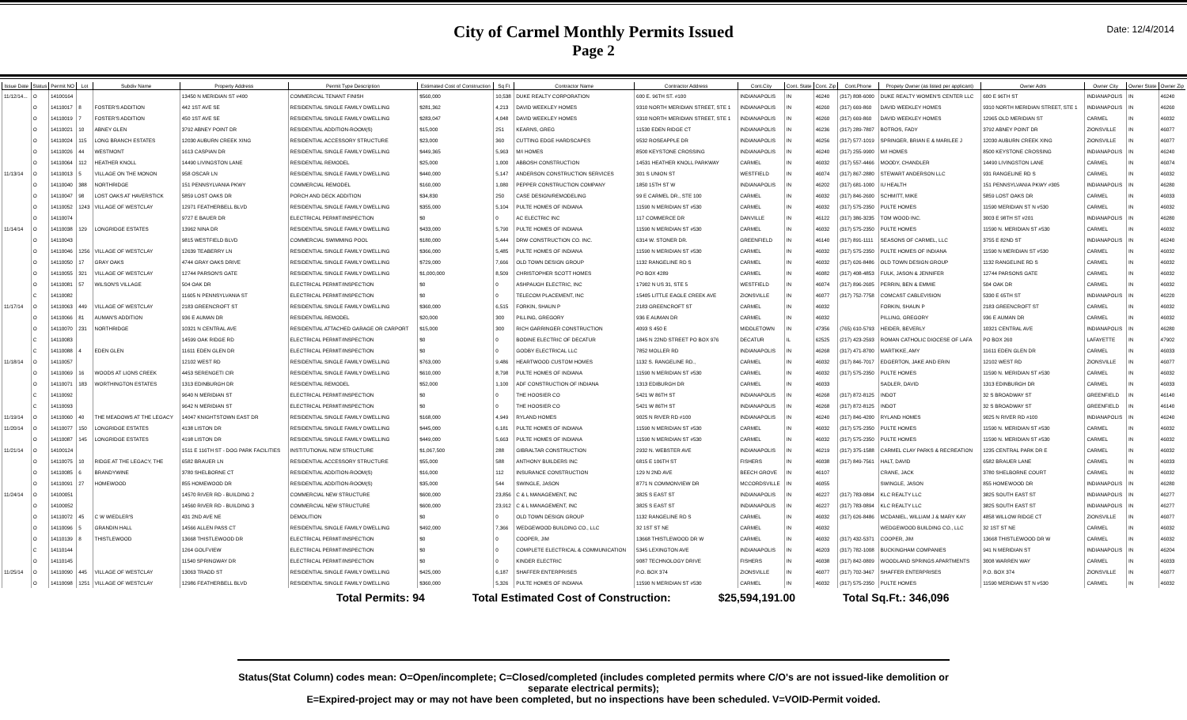City of Carmel Monthly Permits Issued
Page 2
Date: 12/4/2014
| Issue Date | Status | Permit NO | Lot | Subdiv Name | Property Address | Permit Type Description | Estimated Cost of Construction | Sq Ft | Contractor Name | Contractor Address | Cont.City | Cont. State | Cont. Zip | Cont.Phone | Propety Owner (as listed per applicant) | Owner Adrs | Owner City | Owner State | Owner Zip |
| --- | --- | --- | --- | --- | --- | --- | --- | --- | --- | --- | --- | --- | --- | --- | --- | --- | --- | --- | --- |
| 11/12/14... | O | 14100164 | | | 13450 N MERIDIAN ST #400 | COMMERCIAL TENANT FINISH | $560,000 | 10,538 | DUKE REALTY CORPORATION | 600 E. 96TH ST. #100 | INDIANAPOLIS | IN | 46240 | (317) 808-6000 | DUKE REALTY WOMEN'S CENTER LLC | 600 E 96TH ST | INDIANAPOLIS | IN | 46240 |
| | O | 14110017 | 8 | FOSTER'S ADDITION | 442 1ST AVE SE | RESIDENTIAL SINGLE FAMILY DWELLING | $281,362 | 4,213 | DAVID WEEKLEY HOMES | 9310 NORTH MERIDIAN STREET, STE 1 | INDIANAPOLIS | IN | 46260 | (317) 669-860 | DAVID WEEKLEY HOMES | 9310 NORTH MERIDIAN STREET, STE 1 | INDIANAPOLIS | IN | 46260 |
| | O | 14110019 | 7 | FOSTER'S ADDITION | 450 1ST AVE SE | RESIDENTIAL SINGLE FAMILY DWELLING | $283,047 | 4,048 | DAVID WEEKLEY HOMES | 9310 NORTH MERIDIAN STREET, STE 1 | INDIANAPOLIS | IN | 46260 | (317) 669-860 | DAVID WEEKLEY HOMES | 12965 OLD MERIDIAN ST | CARMEL | IN | 46032 |
| | O | 14110021 | 10 | ABNEY GLEN | 3792 ABNEY POINT DR | RESIDENTIAL ADDITION-ROOM(S) | $15,000 | 251 | KEARNS, GREG | 11530 EDEN RIDGE CT | INDIANAPOLIS | IN | 46236 | (317) 289-7807 | BOTROS, FADY | 3792 ABNEY POINT DR | ZIONSVILLE | IN | 46077 |
| | O | 14110024 | 115 | LONG BRANCH ESTATES | 12030 AUBURN CREEK XING | RESIDENTIAL ACCESSORY STRUCTURE | $23,000 | 360 | CUTTING EDGE HARDSCAPES | 9532 ROSEAPPLE DR | INDIANAPOLIS | IN | 46256 | (317) 577-1019 | SPRINGER, BRIAN E & MARILEE J | 12030 AUBURN CREEK XING | ZIONSVILLE | IN | 46077 |
| | O | 14110026 | 44 | WESTMONT | 1613 CASPIAN DR | RESIDENTIAL SINGLE FAMILY DWELLING | $449,365 | 5,963 | M/I HOMES | 8500 KEYSTONE CROSSING | INDIANAPOLIS | IN | 46240 | (317) 255-9900 | M/I HOMES | 8500 KEYSTONE CROSSING | INDIANAPOLIS | IN | 46240 |
| | O | 14110064 | 112 | HEATHER KNOLL | 14490 LIVINGSTON LANE | RESIDENTIAL REMODEL | $25,000 | 1,000 | ABBOSH CONSTRUCTION | 14531 HEATHER KNOLL PARKWAY | CARMEL | IN | 46032 | (317) 557-4466 | MOODY, CHANDLER | 14490 LIVINGSTON LANE | CARMEL | IN | 46074 |
| 11/13/14 | O | 14110013 | 5 | VILLAGE ON THE MONON | 958 OSCAR LN | RESIDENTIAL SINGLE FAMILY DWELLING | $440,000 | 5,147 | ANDERSON CONSTRUCTION SERVICES | 301 S UNION ST | WESTFIELD | IN | 46074 | (317) 867-2880 | STEWART ANDERSON LLC | 931 RANGELINE RD S | CARMEL | IN | 46032 |
| | O | 14110040 | 388 | NORTHRIDGE | 151 PENNSYLVANIA PKWY | COMMERCIAL REMODEL | $160,000 | 1,080 | PEPPER CONSTRUCTION COMPANY | 1850 15TH ST W | INDIANAPOLIS | IN | 46202 | (317) 681-1000 | IU HEALTH | 151 PENNSYLVANIA PKWY #305 | INDIANAPOLIS | IN | 46280 |
| | O | 14110047 | 98 | LOST OAKS AT HAVERSTICK | 5859 LOST OAKS DR | PORCH AND DECK ADDITION | $34,830 | 250 | CASE DESIGN/REMODELING | 99 E CARMEL DR., STE 100 | CARMEL | IN | 46032 | (317) 846-2600 | SCHMITT, MIKE | 5859 LOST OAKS DR | CARMEL | IN | 46033 |
| | O | 14110052 | 1243 | VILLAGE OF WESTCLAY | 12971 FEATHERBELL BLVD | RESIDENTIAL SINGLE FAMILY DWELLING | $355,000 | 5,104 | PULTE HOMES OF INDIANA | 11590 N MERIDIAN ST #530 | CARMEL | IN | 46032 | (317) 575-2350 | PULTE HOMES | 11590 MERIDIAN ST N #530 | CARMEL | IN | 46032 |
| | O | 14110074 | | | 9727 E BAUER DR | ELECTRICAL PERMIT/INSPECTION | $0 | 0 | AC ELECTRIC INC | 117 COMMERCE DR | DANVILLE | IN | 46122 | (317) 386-3235 | TOM WOOD INC. | 3003 E 98TH ST #201 | INDIANAPOLIS | IN | 46280 |
| 11/14/14 | O | 14110038 | 129 | LONGRIDGE ESTATES | 13962 NINA DR | RESIDENTIAL SINGLE FAMILY DWELLING | $433,000 | 5,790 | PULTE HOMES OF INDIANA | 11590 N MERIDIAN ST #530 | CARMEL | IN | 46032 | (317) 575-2350 | PULTE HOMES | 11590 N. MERIDIAN ST #530 | CARMEL | IN | 46032 |
| | O | 14110043 | | | 9815 WESTFIELD BLVD | COMMERCIAL SWIMMING POOL | $180,000 | 5,444 | DRW CONSTRUCTION CO. INC. | 6314 W. STONER DR. | GREENFIELD | IN | 46140 | (317) 891-1111 | SEASONS OF CARMEL, LLC | 3755 E 82ND ST | INDIANAPOLIS | IN | 46240 |
| | O | 14110046 | 1256 | VILLAGE OF WESTCLAY | 12639 TEABERRY LN | RESIDENTIAL SINGLE FAMILY DWELLING | $366,000 | 5,485 | PULTE HOMES OF INDIANA | 11590 N MERIDIAN ST #530 | CARMEL | IN | 46032 | (317) 575-2350 | PULTE HOMES OF INDIANA | 11590 N MERIDIAN ST #530 | CARMEL | IN | 46032 |
| | O | 14110050 | 17 | GRAY OAKS | 4744 GRAY OAKS DRIVE | RESIDENTIAL SINGLE FAMILY DWELLING | $729,000 | 7,666 | OLD TOWN DESIGN GROUP | 1132 RANGELINE RD S | CARMEL | IN | 46032 | (317) 626-8486 | OLD TOWN DESIGN GROUP | 1132 RANGELINE RD S | CARMEL | IN | 46032 |
| | O | 14110055 | 321 | VILLAGE OF WESTCLAY | 12744 PARSON'S GATE | RESIDENTIAL SINGLE FAMILY DWELLING | $1,000,000 | 8,509 | CHRISTOPHER SCOTT HOMES | PO BOX 4289 | CARMEL | IN | 46082 | (317) 408-4853 | FULK, JASON & JENNIFER | 12744 PARSONS GATE | CARMEL | IN | 46032 |
| | O | 14110081 | 57 | WILSON'S VILLAGE | 504 OAK DR | ELECTRICAL PERMIT/INSPECTION | $0 | 0 | ASHPAUGH ELECTRIC, INC | 17902 N US 31, STE 5 | WESTFIELD | IN | 46074 | (317) 896-2605 | PERRIN, BEN & EMMIE | 504 OAK DR | CARMEL | IN | 46032 |
| | C | 14110082 | | | 11605 N PENNSYLVANIA ST | ELECTRICAL PERMIT/INSPECTION | $0 | 0 | TELECOM PLACEMENT, INC | 15405 LITTLE EAGLE CREEK AVE | ZIONSVILLE | IN | 46077 | (317) 752-7758 | COMCAST CABLEVISION | 5330 E 65TH ST | INDIANAPOLIS | IN | 46220 |
| 11/17/14 | O | 14110063 | 449 | VILLAGE OF WESTCLAY | 2183 GREENCROFT ST | RESIDENTIAL SINGLE FAMILY DWELLING | $360,000 | 6,515 | FORKIN, SHAUN P | 2183 GREENCROFT ST | CARMEL | IN | 46032 | | FORKIN, SHAUN P | 2183 GREENCROFT ST | CARMEL | IN | 46032 |
| | O | 14110066 | 81 | AUMAN'S ADDITION | 936 E AUMAN DR | RESIDENTIAL REMODEL | $20,000 | 300 | PILLING, GREGORY | 936 E AUMAN DR | CARMEL | IN | 46032 | | PILLING, GREGORY | 936 E AUMAN DR | CARMEL | IN | 46032 |
| | O | 14110070 | 231 | NORTHRIDGE | 10321 N CENTRAL AVE | RESIDENTIAL ATTACHED GARAGE OR CARPORT | $15,000 | 300 | RICH GARRINGER CONSTRUCTION | 4093 S 450 E | MIDDLETOWN | IN | 47356 | (765) 610-5793 | HEIDER, BEVERLY | 10321 CENTRAL AVE | INDIANAPOLIS | IN | 46280 |
| | C | 14110083 | | | 14599 OAK RIDGE RD | ELECTRICAL PERMIT/INSPECTION | $0 | 0 | BODINE ELECTRIC OF DECATUR | 1845 N 22ND STREET PO BOX 976 | DECATUR | IL | 62525 | (217) 423-2593 | ROMAN CATHOLIC DIOCESE OF LAFA | PO BOX 260 | LAFAYETTE | IN | 47902 |
| | C | 14110088 | 4 | EDEN GLEN | 11611 EDEN GLEN DR | ELECTRICAL PERMIT/INSPECTION | $0 | 0 | GODBY ELECTRICAL LLC | 7852 MOLLER RD | INDIANAPOLIS | IN | 46268 | (317) 471-8700 | MARTIKKE, AMY | 11611 EDEN GLEN DR | CARMEL | IN | 46033 |
| 11/18/14 | O | 14110057 | | | 12102 WEST RD | RESIDENTIAL SINGLE FAMILY DWELLING | $763,000 | 9,486 | HEARTWOOD CUSTOM HOMES | 1132 S. RANGELINE RD., | CARMEL | IN | 46032 | (317) 846-7017 | EDGERTON, JAKE AND ERIN | 12102 WEST RD | ZIONSVILLE | IN | 46077 |
| | O | 14110069 | 16 | WOODS AT LIONS CREEK | 4453 SERENGETI CIR | RESIDENTIAL SINGLE FAMILY DWELLING | $610,000 | 8,798 | PULTE HOMES OF INDIANA | 11590 N MERIDIAN ST #530 | CARMEL | IN | 46032 | (317) 575-2350 | PULTE HOMES | 11590 N. MERIDIAN ST #530 | CARMEL | IN | 46032 |
| | O | 14110071 | 183 | WORTHINGTON ESTATES | 1313 EDINBURGH DR | RESIDENTIAL REMODEL | $52,000 | 1,100 | ADF CONSTRUCTION OF INDIANA | 1313 EDIBURGH DR | CARMEL | IN | 46033 | | SADLER, DAVID | 1313 EDINBURGH DR | CARMEL | IN | 46033 |
| | C | 14110092 | | | 9640 N MERIDIAN ST | ELECTRICAL PERMIT/INSPECTION | $0 | 0 | THE HOOSIER CO | 5421 W 86TH ST | INDIANAPOLIS | IN | 46268 | (317) 872-8125 | INDOT | 32 S BROADWAY ST | GREENFIELD | IN | 46140 |
| | C | 14110093 | | | 9642 N MERIDIAN ST | ELECTRICAL PERMIT/INSPECTION | $0 | 0 | THE HOOSIER CO | 5421 W 86TH ST | INDIANAPOLIS | IN | 46268 | (317) 872-8125 | INDOT | 32 S BROADWAY ST | GREENFIELD | IN | 46140 |
| 11/19/14 | O | 14110060 | 40 | THE MEADOWS AT THE LEGACY | 14047 KNIGHTSTOWN EAST DR | RESIDENTIAL SINGLE FAMILY DWELLING | $168,000 | 4,949 | RYLAND HOMES | 9025 N RIVER RD #100 | INDIANAPOLIS | IN | 46240 | (317) 846-4200 | RYLAND HOMES | 9025 N RIVER RD #100 | INDIANAPOLIS | IN | 46240 |
| 11/20/14 | O | 14110077 | 150 | LONGRIDGE ESTATES | 4138 LISTON DR | RESIDENTIAL SINGLE FAMILY DWELLING | $445,000 | 6,181 | PULTE HOMES OF INDIANA | 11590 N MERIDIAN ST #530 | CARMEL | IN | 46032 | (317) 575-2350 | PULTE HOMES | 11590 N. MERIDIAN ST #530 | CARMEL | IN | 46032 |
| | O | 14110087 | 145 | LONGRIDGE ESTATES | 4198 LISTON DR | RESIDENTIAL SINGLE FAMILY DWELLING | $449,000 | 5,663 | PULTE HOMES OF INDIANA | 11590 N MERIDIAN ST #530 | CARMEL | IN | 46032 | (317) 575-2350 | PULTE HOMES | 11590 N. MERIDIAN ST #530 | CARMEL | IN | 46032 |
| 11/21/14 | O | 14100124 | | | 1511 E 116TH ST - DOG PARK FACILITIES | INSTITUTIONAL NEW STRUCTURE | $1,067,500 | 288 | GIBRALTAR CONSTRUCTION | 2932 N. WEBSTER AVE | INDIANAPOLIS | IN | 46219 | (317) 375-1588 | CARMEL CLAY PARKS & RECREATION | 1235 CENTRAL PARK DR E | CARMEL | IN | 46032 |
| | O | 14110075 | 10 | RIDGE AT THE LEGACY, THE | 6582 BRAUER LN | RESIDENTIAL ACCESSORY STRUCTURE | $55,000 | 588 | ANTHONY BUILDERS INC | 6815 E 106TH ST | FISHERS | IN | 46038 | (317) 849-7561 | HALT, DAVID | 6582 BRAUER LANE | CARMEL | IN | 46033 |
| | O | 14110085 | 6 | BRANDYWINE | 3780 SHELBORNE CT | RESIDENTIAL ADDITION-ROOM(S) | $16,000 | 112 | INSURANCE CONSTRUCTION | 129 N 2ND AVE | BEECH GROVE | IN | 46107 | | CRANE, JACK | 3780 SHELBORNE COURT | CARMEL | IN | 46032 |
| | O | 14110091 | 27 | HOMEWOOD | 855 HOMEWOOD DR | RESIDENTIAL ADDITION-ROOM(S) | $35,000 | 544 | SWINGLE, JASON | 8771 N COMMONVIEW DR | MCCORDSVILLE | IN | 46055 | | SWINGLE, JASON | 855 HOMEWOOD DR | INDIANAPOLIS | IN | 46280 |
| 11/24/14 | O | 14100051 | | | 14570 RIVER RD - BUILDING 2 | COMMERCIAL NEW STRUCTURE | $600,000 | 23,856 | C & L MANAGEMENT, INC | 3825 S EAST ST | INDIANAPOLIS | IN | 46227 | (317) 783-0894 | KLC REALTY LLC | 3825 SOUTH EAST ST | INDIANAPOLIS | IN | 46277 |
| | O | 14100052 | | | 14560 RIVER RD - BUILDING 3 | COMMERCIAL NEW STRUCTURE | $600,000 | 23,912 | C & L MANAGEMENT, INC | 3825 S EAST ST | INDIANAPOLIS | IN | 46227 | (317) 783-0894 | KLC REALTY LLC | 3825 SOUTH EAST ST | INDIANAPOLIS | IN | 46277 |
| | O | 14110072 | 45 | C W WIEDLER'S | 431 2ND AVE NE | DEMOLITION | $0 | 0 | OLD TOWN DESIGN GROUP | 1132 RANGELINE RD S | CARMEL | IN | 46032 | (317) 626-8486 | MCDANIEL, WILLIAM J & MARY KAY | 4858 WILLOW RIDGE CT | ZIONSVILLE | IN | 46077 |
| | O | 14110096 | 5 | GRANDIN HALL | 14566 ALLEN PASS CT | RESIDENTIAL SINGLE FAMILY DWELLING | $492,000 | 7,366 | WEDGEWOOD BUILDING CO., LLC | 32 1ST ST NE | CARMEL | IN | 46032 | | WEDGEWOOD BUILDING CO., LLC | 32 1ST ST NE | CARMEL | IN | 46032 |
| | O | 14110139 | 8 | THISTLEWOOD | 13668 THISTLEWOOD DR | ELECTRICAL PERMIT/INSPECTION | $0 | 0 | COOPER, JIM | 13668 THISTLEWOOD DR W | CARMEL | IN | 46032 | (317) 432-5371 | COOPER, JIM | 13668 THISTLEWOOD DR W | CARMEL | IN | 46032 |
| | C | 14110144 | | | 1264 GOLFVIEW | ELECTRICAL PERMIT/INSPECTION | $0 | 0 | COMPLETE ELECTRICAL & COMMUNICATION | 5345 LEXINGTON AVE | INDIANAPOLIS | IN | 46203 | (317) 782-1008 | BUCKINGHAM COMPANIES | 941 N MERIDIAN ST | INDIANAPOLIS | IN | 46204 |
| | O | 14110145 | | | 11540 SPRINGWAY DR | ELECTRICAL PERMIT/INSPECTION | $0 | 0 | KINDER ELECTRIC | 9087 TECHNOLOGY DRIVE | FISHERS | IN | 46038 | (317) 842-0809 | WOODLAND SPRINGS APARTMENTS | 3008 WARREN WAY | CARMEL | IN | 46033 |
| 11/25/14 | O | 14110090 | 445 | VILLAGE OF WESTCLAY | 13063 TRADD ST | RESIDENTIAL SINGLE FAMILY DWELLING | $425,000 | 6,187 | SHAFFER ENTERPRISES | P.O. BOX 374 | ZIONSVILLE | IN | 46077 | (317) 702-3467 | SHAFFER ENTERPRISES | P.O. BOX 374 | ZIONSVILLE | IN | 46077 |
| | O | 14110098 | 1251 | VILLAGE OF WESTCLAY | 12986 FEATHERBELL BLVD | RESIDENTIAL SINGLE FAMILY DWELLING | $360,000 | 5,326 | PULTE HOMES OF INDIANA | 11590 N MERIDIAN ST #530 | CARMEL | IN | 46032 | (317) 575-2350 | PULTE HOMES | 11590 MERIDIAN ST N #530 | CARMEL | IN | 46032 |
Total Permits: 94 Total Estimated Cost of Construction: $25,594,191.00 Total Sq.Ft.: 346,096
Status(Stat Column) codes mean: O=Open/incomplete; C=Closed/completed (includes completed permits where C/O's are not issued-like demolition or separate electrical permits);
E=Expired-project may or may not have been completed, but no inspections have been scheduled. V=VOID-Permit voided.